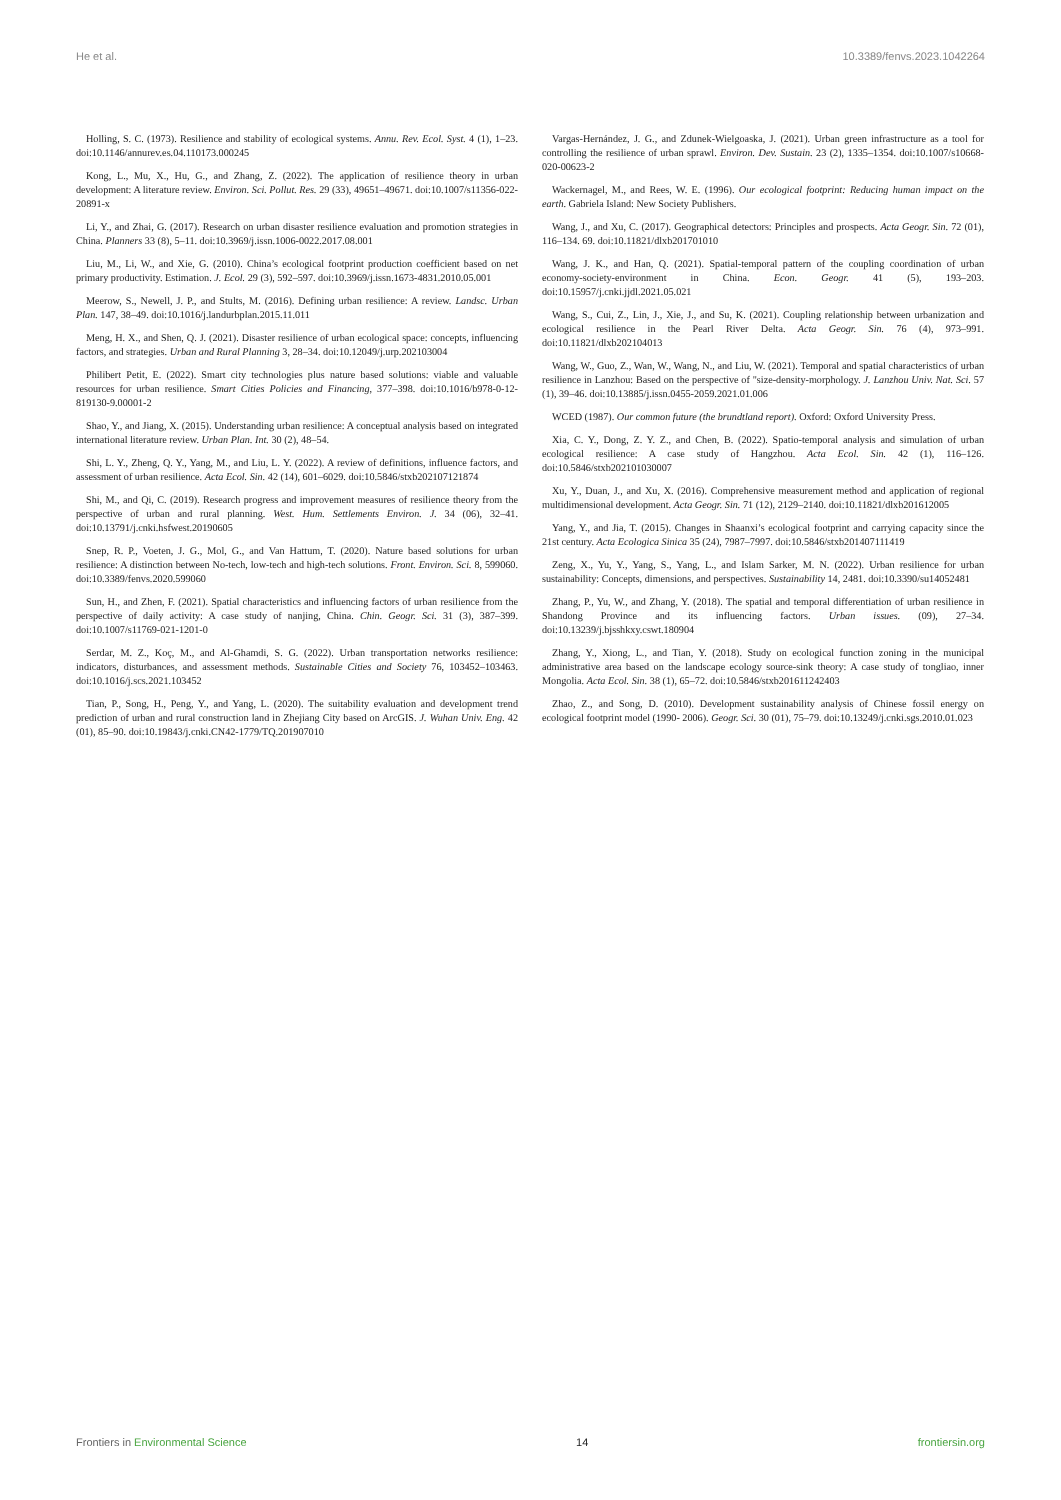He et al. 10.3389/fenvs.2023.1042264
Holling, S. C. (1973). Resilience and stability of ecological systems. Annu. Rev. Ecol. Syst. 4 (1), 1–23. doi:10.1146/annurev.es.04.110173.000245
Kong, L., Mu, X., Hu, G., and Zhang, Z. (2022). The application of resilience theory in urban development: A literature review. Environ. Sci. Pollut. Res. 29 (33), 49651–49671. doi:10.1007/s11356-022-20891-x
Li, Y., and Zhai, G. (2017). Research on urban disaster resilience evaluation and promotion strategies in China. Planners 33 (8), 5–11. doi:10.3969/j.issn.1006-0022.2017.08.001
Liu, M., Li, W., and Xie, G. (2010). China’s ecological footprint production coefficient based on net primary productivity. Estimation. J. Ecol. 29 (3), 592–597. doi:10.3969/j.issn.1673-4831.2010.05.001
Meerow, S., Newell, J. P., and Stults, M. (2016). Defining urban resilience: A review. Landsc. Urban Plan. 147, 38–49. doi:10.1016/j.landurbplan.2015.11.011
Meng, H. X., and Shen, Q. J. (2021). Disaster resilience of urban ecological space: concepts, influencing factors, and strategies. Urban and Rural Planning 3, 28–34. doi:10.12049/j.urp.202103004
Philibert Petit, E. (2022). Smart city technologies plus nature based solutions: viable and valuable resources for urban resilience. Smart Cities Policies and Financing, 377–398. doi:10.1016/b978-0-12-819130-9.00001-2
Shao, Y., and Jiang, X. (2015). Understanding urban resilience: A conceptual analysis based on integrated international literature review. Urban Plan. Int. 30 (2), 48–54.
Shi, L. Y., Zheng, Q. Y., Yang, M., and Liu, L. Y. (2022). A review of definitions, influence factors, and assessment of urban resilience. Acta Ecol. Sin. 42 (14), 601–6029. doi:10.5846/stxb202107121874
Shi, M., and Qi, C. (2019). Research progress and improvement measures of resilience theory from the perspective of urban and rural planning. West. Hum. Settlements Environ. J. 34 (06), 32–41. doi:10.13791/j.cnki.hsfwest.20190605
Snep, R. P., Voeten, J. G., Mol, G., and Van Hattum, T. (2020). Nature based solutions for urban resilience: A distinction between No-tech, low-tech and high-tech solutions. Front. Environ. Sci. 8, 599060. doi:10.3389/fenvs.2020.599060
Sun, H., and Zhen, F. (2021). Spatial characteristics and influencing factors of urban resilience from the perspective of daily activity: A case study of nanjing, China. Chin. Geogr. Sci. 31 (3), 387–399. doi:10.1007/s11769-021-1201-0
Serdar, M. Z., Koç, M., and Al-Ghamdi, S. G. (2022). Urban transportation networks resilience: indicators, disturbances, and assessment methods. Sustainable Cities and Society 76, 103452–103463. doi:10.1016/j.scs.2021.103452
Tian, P., Song, H., Peng, Y., and Yang, L. (2020). The suitability evaluation and development trend prediction of urban and rural construction land in Zhejiang City based on ArcGIS. J. Wuhan Univ. Eng. 42 (01), 85–90. doi:10.19843/j.cnki.CN42-1779/TQ.201907010
Vargas-Hernández, J. G., and Zdunek-Wielgoaska, J. (2021). Urban green infrastructure as a tool for controlling the resilience of urban sprawl. Environ. Dev. Sustain. 23 (2), 1335–1354. doi:10.1007/s10668-020-00623-2
Wackernagel, M., and Rees, W. E. (1996). Our ecological footprint: Reducing human impact on the earth. Gabriela Island: New Society Publishers.
Wang, J., and Xu, C. (2017). Geographical detectors: Principles and prospects. Acta Geogr. Sin. 72 (01), 116–134. 69. doi:10.11821/dlxb201701010
Wang, J. K., and Han, Q. (2021). Spatial-temporal pattern of the coupling coordination of urban economy-society-environment in China. Econ. Geogr. 41 (5), 193–203. doi:10.15957/j.cnki.jjdl.2021.05.021
Wang, S., Cui, Z., Lin, J., Xie, J., and Su, K. (2021). Coupling relationship between urbanization and ecological resilience in the Pearl River Delta. Acta Geogr. Sin. 76 (4), 973–991. doi:10.11821/dlxb202104013
Wang, W., Guo, Z., Wan, W., Wang, N., and Liu, W. (2021). Temporal and spatial characteristics of urban resilience in Lanzhou: Based on the perspective of "size-density-morphology. J. Lanzhou Univ. Nat. Sci. 57 (1), 39–46. doi:10.13885/j.issn.0455-2059.2021.01.006
WCED (1987). Our common future (the brundtland report). Oxford: Oxford University Press.
Xia, C. Y., Dong, Z. Y. Z., and Chen, B. (2022). Spatio-temporal analysis and simulation of urban ecological resilience: A case study of Hangzhou. Acta Ecol. Sin. 42 (1), 116–126. doi:10.5846/stxb202101030007
Xu, Y., Duan, J., and Xu, X. (2016). Comprehensive measurement method and application of regional multidimensional development. Acta Geogr. Sin. 71 (12), 2129–2140. doi:10.11821/dlxb201612005
Yang, Y., and Jia, T. (2015). Changes in Shaanxi’s ecological footprint and carrying capacity since the 21st century. Acta Ecologica Sinica 35 (24), 7987–7997. doi:10.5846/stxb201407111419
Zeng, X., Yu, Y., Yang, S., Yang, L., and Islam Sarker, M. N. (2022). Urban resilience for urban sustainability: Concepts, dimensions, and perspectives. Sustainability 14, 2481. doi:10.3390/su14052481
Zhang, P., Yu, W., and Zhang, Y. (2018). The spatial and temporal differentiation of urban resilience in Shandong Province and its influencing factors. Urban issues. (09), 27–34. doi:10.13239/j.bjsshkxy.cswt.180904
Zhang, Y., Xiong, L., and Tian, Y. (2018). Study on ecological function zoning in the municipal administrative area based on the landscape ecology source-sink theory: A case study of tongliao, inner Mongolia. Acta Ecol. Sin. 38 (1), 65–72. doi:10.5846/stxb201611242403
Zhao, Z., and Song, D. (2010). Development sustainability analysis of Chinese fossil energy on ecological footprint model (1990- 2006). Geogr. Sci. 30 (01), 75–79. doi:10.13249/j.cnki.sgs.2010.01.023
Frontiers in Environmental Science 14 frontiersin.org